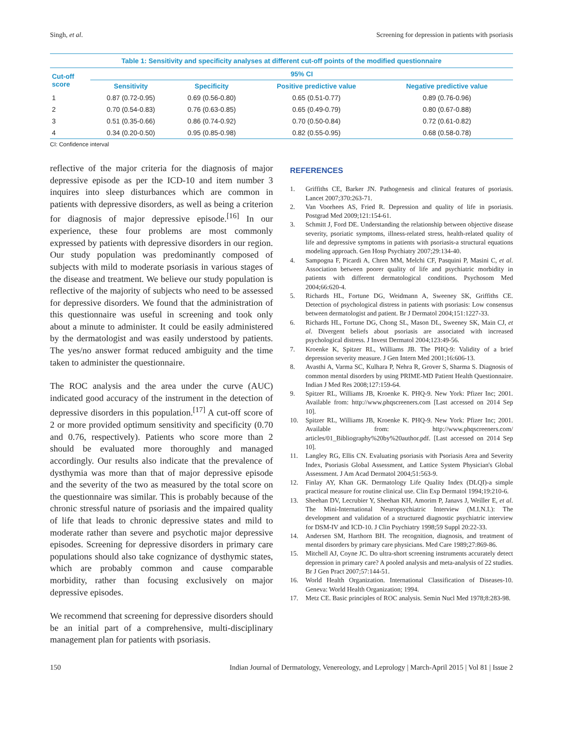Singh, et al. Screening for depression in patients with psoriasis
Table 1: Sensitivity and specificity analyses at different cut-off points of the modified questionnaire
| Cut-off score | 95% CI | | | |
| --- | --- | --- | --- | --- |
| | Sensitivity | Specificity | Positive predictive value | Negative predictive value |
| 1 | 0.87 (0.72-0.95) | 0.69 (0.56-0.80) | 0.65 (0.51-0.77) | 0.89 (0.76-0.96) |
| 2 | 0.70 (0.54-0.83) | 0.76 (0.63-0.85) | 0.65 (0.49-0.79) | 0.80 (0.67-0.88) |
| 3 | 0.51 (0.35-0.66) | 0.86 (0.74-0.92) | 0.70 (0.50-0.84) | 0.72 (0.61-0.82) |
| 4 | 0.34 (0.20-0.50) | 0.95 (0.85-0.98) | 0.82 (0.55-0.95) | 0.68 (0.58-0.78) |
CI: Confidence interval
reflective of the major criteria for the diagnosis of major depressive episode as per the ICD-10 and item number 3 inquires into sleep disturbances which are common in patients with depressive disorders, as well as being a criterion for diagnosis of major depressive episode.<sup>[16]</sup> In our experience, these four problems are most commonly expressed by patients with depressive disorders in our region. Our study population was predominantly composed of subjects with mild to moderate psoriasis in various stages of the disease and treatment. We believe our study population is reflective of the majority of subjects who need to be assessed for depressive disorders. We found that the administration of this questionnaire was useful in screening and took only about a minute to administer. It could be easily administered by the dermatologist and was easily understood by patients. The yes/no answer format reduced ambiguity and the time taken to administer the questionnaire.
The ROC analysis and the area under the curve (AUC) indicated good accuracy of the instrument in the detection of depressive disorders in this population.<sup>[17]</sup> A cut-off score of 2 or more provided optimum sensitivity and specificity (0.70 and 0.76, respectively). Patients who score more than 2 should be evaluated more thoroughly and managed accordingly. Our results also indicate that the prevalence of dysthymia was more than that of major depressive episode and the severity of the two as measured by the total score on the questionnaire was similar. This is probably because of the chronic stressful nature of psoriasis and the impaired quality of life that leads to chronic depressive states and mild to moderate rather than severe and psychotic major depressive episodes. Screening for depressive disorders in primary care populations should also take cognizance of dysthymic states, which are probably common and cause comparable morbidity, rather than focusing exclusively on major depressive episodes.
We recommend that screening for depressive disorders should be an initial part of a comprehensive, multi-disciplinary management plan for patients with psoriasis.
REFERENCES
1. Griffiths CE, Barker JN. Pathogenesis and clinical features of psoriasis. Lancet 2007;370:263-71.
2. Van Voorhees AS, Fried R. Depression and quality of life in psoriasis. Postgrad Med 2009;121:154-61.
3. Schmitt J, Ford DE. Understanding the relationship between objective disease severity, psoriatic symptoms, illness-related stress, health-related quality of life and depressive symptoms in patients with psoriasis-a structural equations modeling approach. Gen Hosp Psychiatry 2007;29:134-40.
4. Sampogna F, Picardi A, Chren MM, Melchi CF, Pasquini P, Masini C, et al. Association between poorer quality of life and psychiatric morbidity in patients with different dermatological conditions. Psychosom Med 2004;66:620-4.
5. Richards HL, Fortune DG, Weidmann A, Sweeney SK, Griffiths CE. Detection of psychological distress in patients with psoriasis: Low consensus between dermatologist and patient. Br J Dermatol 2004;151:1227-33.
6. Richards HL, Fortune DG, Chong SL, Mason DL, Sweeney SK, Main CJ, et al. Divergent beliefs about psoriasis are associated with increased psychological distress. J Invest Dermatol 2004;123:49-56.
7. Kroenke K, Spitzer RL, Williams JB. The PHQ-9: Validity of a brief depression severity measure. J Gen Intern Med 2001;16:606-13.
8. Avasthi A, Varma SC, Kulhara P, Nehra R, Grover S, Sharma S. Diagnosis of common mental disorders by using PRIME-MD Patient Health Questionnaire. Indian J Med Res 2008;127:159-64.
9. Spitzer RL, Williams JB, Kroenke K. PHQ-9. New York: Pfizer Inc; 2001. Available from: http://www.phqscreeners.com [Last accessed on 2014 Sep 10].
10. Spitzer RL, Williams JB, Kroenke K. PHQ-9. New York: Pfizer Inc; 2001. Available from: http://www.phqscreeners.com/ articles/01_Bibliography%20by%20author.pdf. [Last accessed on 2014 Sep 10].
11. Langley RG, Ellis CN. Evaluating psoriasis with Psoriasis Area and Severity Index, Psoriasis Global Assessment, and Lattice System Physician's Global Assessment. J Am Acad Dermatol 2004;51:563-9.
12. Finlay AY, Khan GK. Dermatology Life Quality Index (DLQI)-a simple practical measure for routine clinical use. Clin Exp Dermatol 1994;19:210-6.
13. Sheehan DV, Lecrubier Y, Sheehan KH, Amorim P, Janavs J, Weiller E, et al. The Mini-International Neuropsychiatric Interview (M.I.N.I.): The development and validation of a structured diagnostic psychiatric interview for DSM-IV and ICD-10. J Clin Psychiatry 1998;59 Suppl 20:22-33.
14. Andersen SM, Harthorn BH. The recognition, diagnosis, and treatment of mental disorders by primary care physicians. Med Care 1989;27:869-86.
15. Mitchell AJ, Coyne JC. Do ultra-short screening instruments accurately detect depression in primary care? A pooled analysis and meta-analysis of 22 studies. Br J Gen Pract 2007;57:144-51.
16. World Health Organization. International Classification of Diseases-10. Geneva: World Health Organization; 1994.
17. Metz CE. Basic principles of ROC analysis. Semin Nucl Med 1978;8:283-98.
150 Indian Journal of Dermatology, Venereology, and Leprology | March-April 2015 | Vol 81 | Issue 2